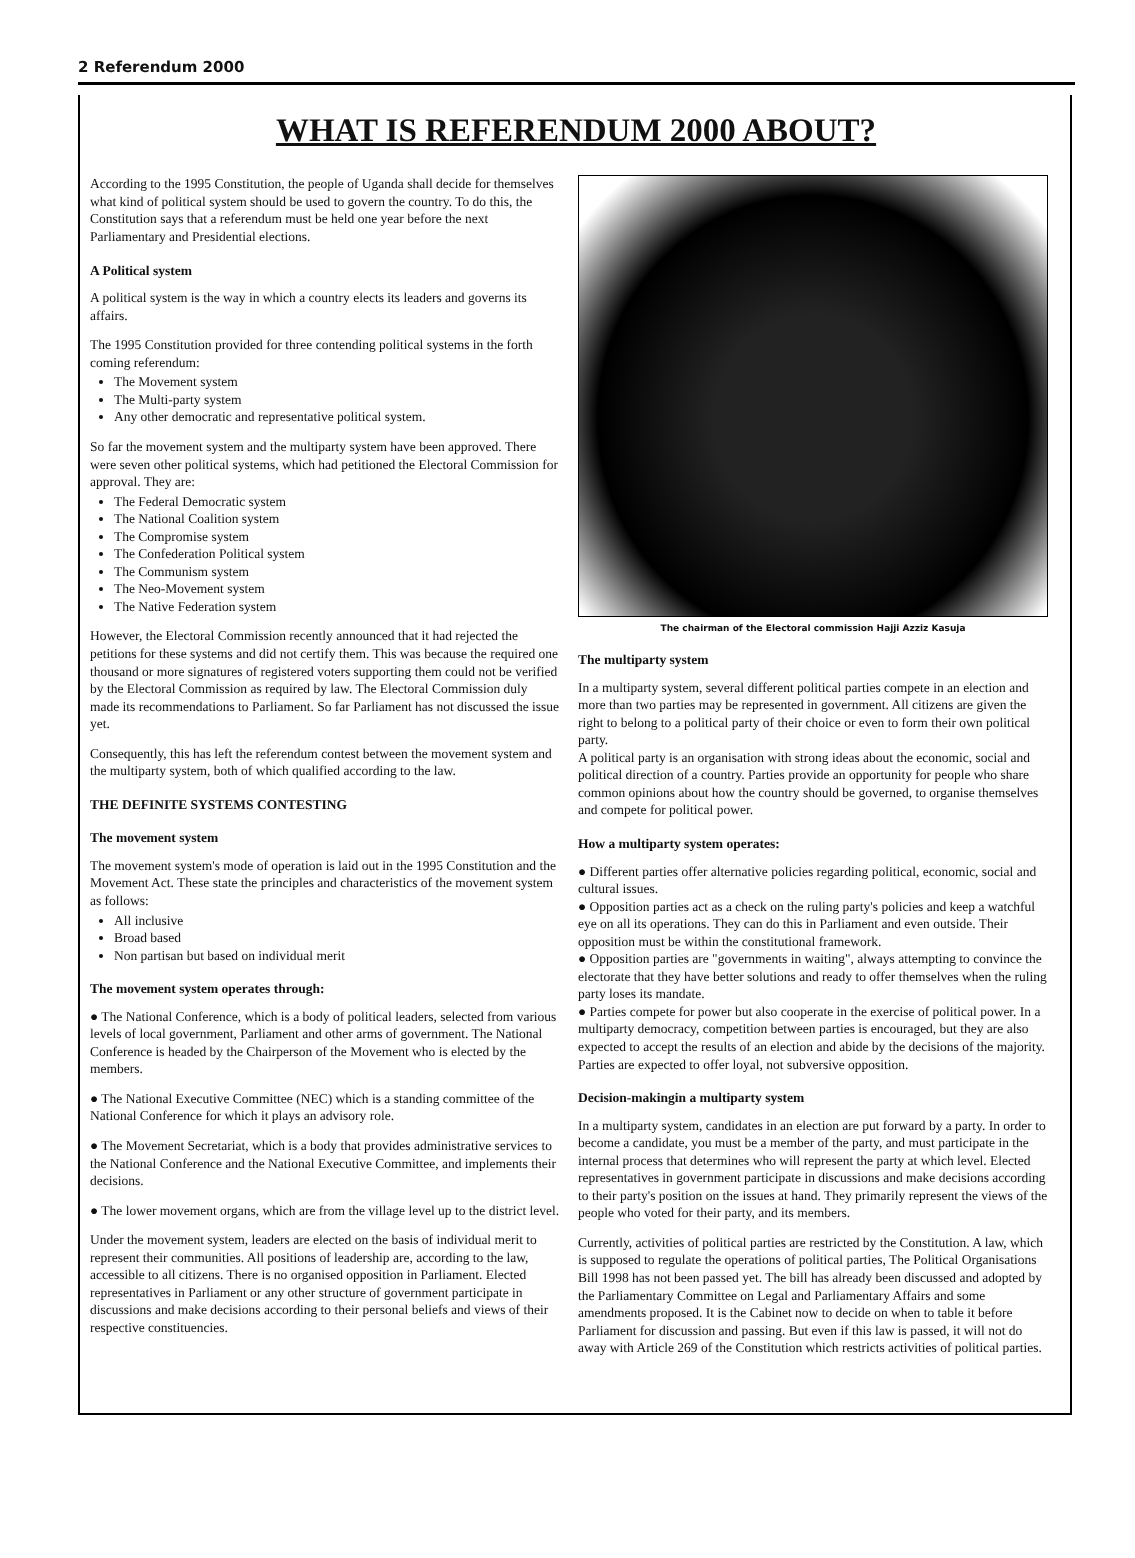2 Referendum 2000
WHAT IS REFERENDUM 2000 ABOUT?
According to the 1995 Constitution, the people of Uganda shall decide for themselves what kind of political system should be used to govern the country. To do this, the Constitution says that a referendum must be held one year before the next Parliamentary and Presidential elections.
A Political system
A political system is the way in which a country elects its leaders and governs its affairs.
The 1995 Constitution provided for three contending political systems in the forth coming referendum:
The Movement system
The Multi-party system
Any other democratic and representative political system.
So far the movement system and the multiparty system have been approved. There were seven other political systems, which had petitioned the Electoral Commission for approval. They are:
The Federal Democratic system
The National Coalition system
The Compromise system
The Confederation Political system
The Communism system
The Neo-Movement system
The Native Federation system
However, the Electoral Commission recently announced that it had rejected the petitions for these systems and did not certify them. This was because the required one thousand or more signatures of registered voters supporting them could not be verified by the Electoral Commission as required by law. The Electoral Commission duly made its recommendations to Parliament. So far Parliament has not discussed the issue yet.
Consequently, this has left the referendum contest between the movement system and the multiparty system, both of which qualified according to the law.
THE DEFINITE SYSTEMS CONTESTING
The movement system
The movement system's mode of operation is laid out in the 1995 Constitution and the Movement Act. These state the principles and characteristics of the movement system as follows:
All inclusive
Broad based
Non partisan but based on individual merit
The movement system operates through:
● The National Conference, which is a body of political leaders, selected from various levels of local government, Parliament and other arms of government. The National Conference is headed by the Chairperson of the Movement who is elected by the members.
● The National Executive Committee (NEC) which is a standing committee of the National Conference for which it plays an advisory role.
● The Movement Secretariat, which is a body that provides administrative services to the National Conference and the National Executive Committee, and implements their decisions.
● The lower movement organs, which are from the village level up to the district level.
Under the movement system, leaders are elected on the basis of individual merit to represent their communities. All positions of leadership are, according to the law, accessible to all citizens. There is no organised opposition in Parliament. Elected representatives in Parliament or any other structure of government participate in discussions and make decisions according to their personal beliefs and views of their respective constituencies.
The chairman of the Electoral commission Hajji Azziz Kasuja
The multiparty system
In a multiparty system, several different political parties compete in an election and more than two parties may be represented in government. All citizens are given the right to belong to a political party of their choice or even to form their own political party.
A political party is an organisation with strong ideas about the economic, social and political direction of a country. Parties provide an opportunity for people who share common opinions about how the country should be governed, to organise themselves and compete for political power.
How a multiparty system operates:
● Different parties offer alternative policies regarding political, economic, social and cultural issues.
● Opposition parties act as a check on the ruling party's policies and keep a watchful eye on all its operations. They can do this in Parliament and even outside. Their opposition must be within the constitutional framework.
● Opposition parties are "governments in waiting", always attempting to convince the electorate that they have better solutions and ready to offer themselves when the ruling party loses its mandate.
● Parties compete for power but also cooperate in the exercise of political power. In a multiparty democracy, competition between parties is encouraged, but they are also expected to accept the results of an election and abide by the decisions of the majority. Parties are expected to offer loyal, not subversive opposition.
Decision-makingin a multiparty system
In a multiparty system, candidates in an election are put forward by a party. In order to become a candidate, you must be a member of the party, and must participate in the internal process that determines who will represent the party at which level. Elected representatives in government participate in discussions and make decisions according to their party's position on the issues at hand. They primarily represent the views of the people who voted for their party, and its members.
Currently, activities of political parties are restricted by the Constitution. A law, which is supposed to regulate the operations of political parties, The Political Organisations Bill 1998 has not been passed yet. The bill has already been discussed and adopted by the Parliamentary Committee on Legal and Parliamentary Affairs and some amendments proposed. It is the Cabinet now to decide on when to table it before Parliament for discussion and passing. But even if this law is passed, it will not do away with Article 269 of the Constitution which restricts activities of political parties.